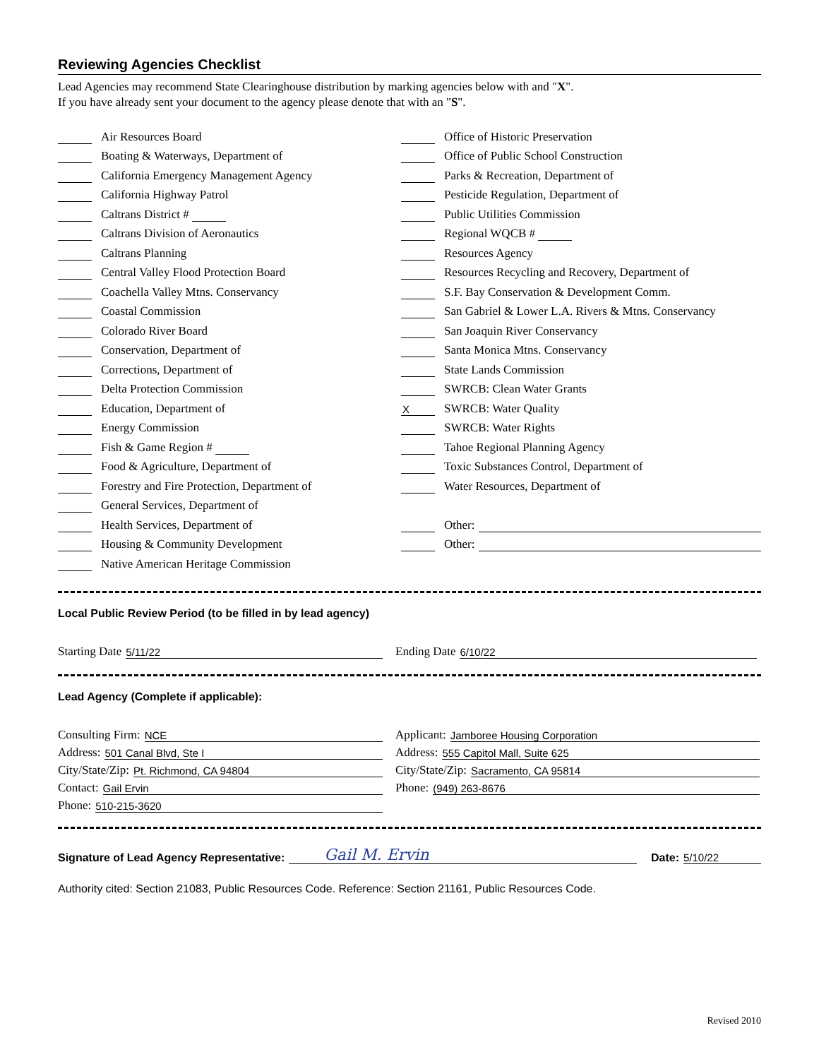Reviewing Agencies Checklist
Lead Agencies may recommend State Clearinghouse distribution by marking agencies below with and "X".
If you have already sent your document to the agency please denote that with an "S".
Air Resources Board
Boating & Waterways, Department of
California Emergency Management Agency
California Highway Patrol
Caltrans District #
Caltrans Division of Aeronautics
Caltrans Planning
Central Valley Flood Protection Board
Coachella Valley Mtns. Conservancy
Coastal Commission
Colorado River Board
Conservation, Department of
Corrections, Department of
Delta Protection Commission
Education, Department of
Energy Commission
Fish & Game Region #
Food & Agriculture, Department of
Forestry and Fire Protection, Department of
General Services, Department of
Health Services, Department of
Housing & Community Development
Native American Heritage Commission
Office of Historic Preservation
Office of Public School Construction
Parks & Recreation, Department of
Pesticide Regulation, Department of
Public Utilities Commission
Regional WQCB #
Resources Agency
Resources Recycling and Recovery, Department of
S.F. Bay Conservation & Development Comm.
San Gabriel & Lower L.A. Rivers & Mtns. Conservancy
San Joaquin River Conservancy
Santa Monica Mtns. Conservancy
State Lands Commission
SWRCB: Clean Water Grants
X SWRCB: Water Quality
SWRCB: Water Rights
Tahoe Regional Planning Agency
Toxic Substances Control, Department of
Water Resources, Department of
Other:
Other:
Local Public Review Period (to be filled in by lead agency)
Starting Date 5/11/22 Ending Date 6/10/22
Lead Agency (Complete if applicable):
Consulting Firm: NCE
Address: 501 Canal Blvd, Ste I
City/State/Zip: Pt. Richmond, CA 94804
Contact: Gail Ervin
Phone: 510-215-3620
Applicant: Jamboree Housing Corporation
Address: 555 Capitol Mall, Suite 625
City/State/Zip: Sacramento, CA 95814
Phone: (949) 263-8676
Signature of Lead Agency Representative: Gail M. Ervin Date: 5/10/22
Authority cited: Section 21083, Public Resources Code. Reference: Section 21161, Public Resources Code.
Revised 2010